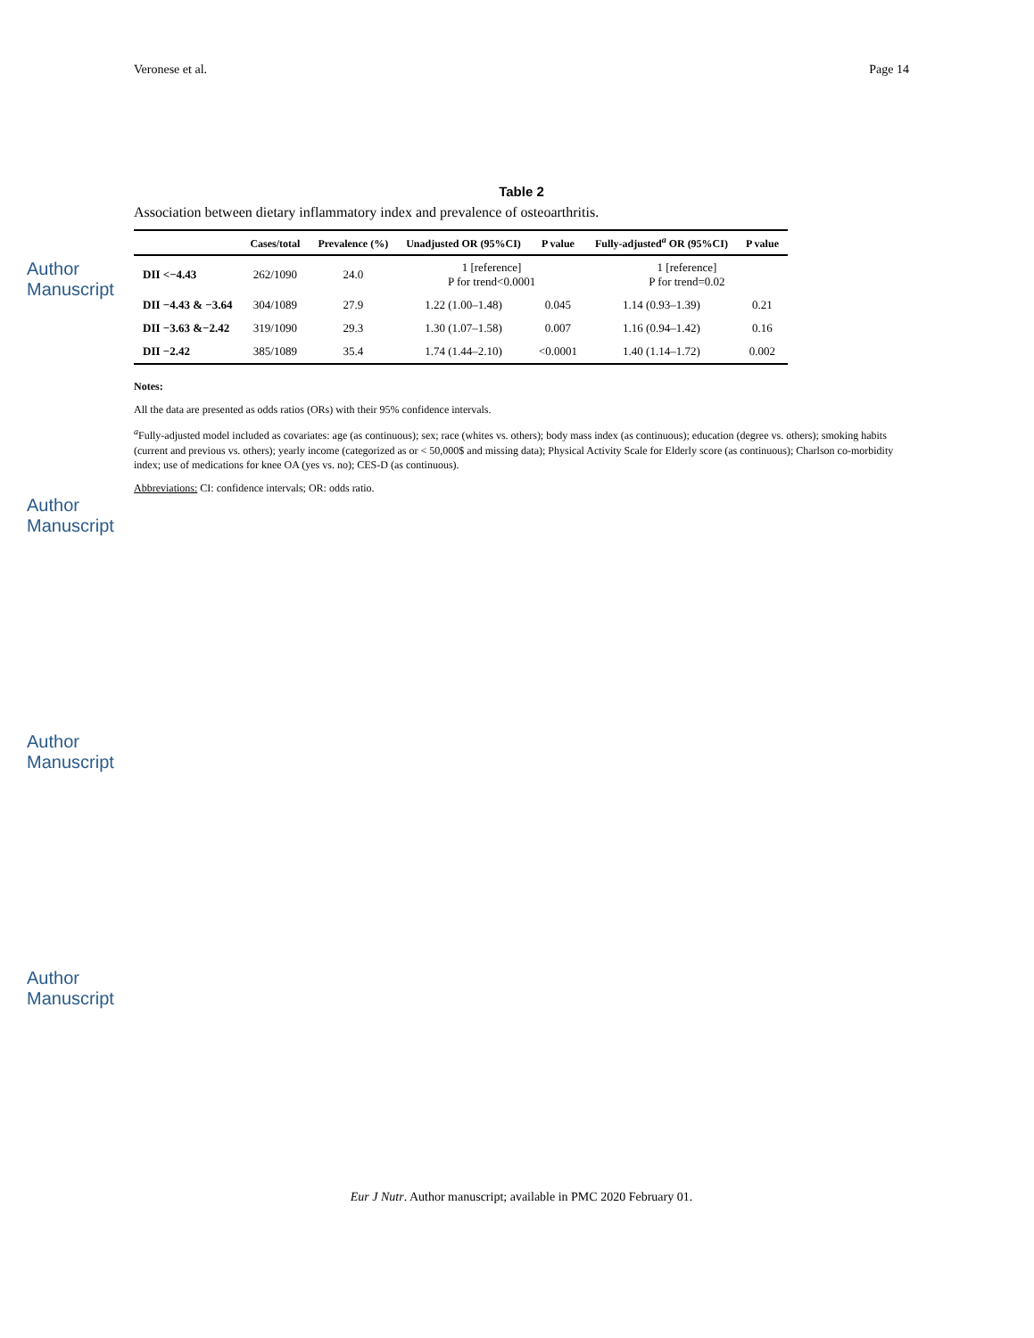Author Manuscript
Author Manuscript
Author Manuscript
Author Manuscript
Veronese et al. Page 14
Table 2
Association between dietary inflammatory index and prevalence of osteoarthritis.
| | Cases/total | Prevalence (%) | Unadjusted OR (95%CI) | P value | Fully-adjusted<sup>a</sup> OR (95%CI) | P value |
| --- | --- | --- | --- | --- | --- | --- |
| DII <−4.43 | 262/1090 | 24.0 | 1 [reference] P for trend<0.0001 | | 1 [reference] P for trend=0.02 | |
| DII −4.43 & −3.64 | 304/1089 | 27.9 | 1.22 (1.00–1.48) | 0.045 | 1.14 (0.93–1.39) | 0.21 |
| DII −3.63 &−2.42 | 319/1090 | 29.3 | 1.30 (1.07–1.58) | 0.007 | 1.16 (0.94–1.42) | 0.16 |
| DII −2.42 | 385/1089 | 35.4 | 1.74 (1.44–2.10) | <0.0001 | 1.40 (1.14–1.72) | 0.002 |
Notes:
All the data are presented as odds ratios (ORs) with their 95% confidence intervals.
<sup>a</sup> Fully-adjusted model included as covariates: age (as continuous); sex; race (whites vs. others); body mass index (as continuous); education (degree vs. others); smoking habits (current and previous vs. others); yearly income (categorized as or < 50,000$ and missing data); Physical Activity Scale for Elderly score (as continuous); Charlson co-morbidity index; use of medications for knee OA (yes vs. no); CES-D (as continuous).
Abbreviations: CI: confidence intervals; OR: odds ratio.
Eur J Nutr. Author manuscript; available in PMC 2020 February 01.